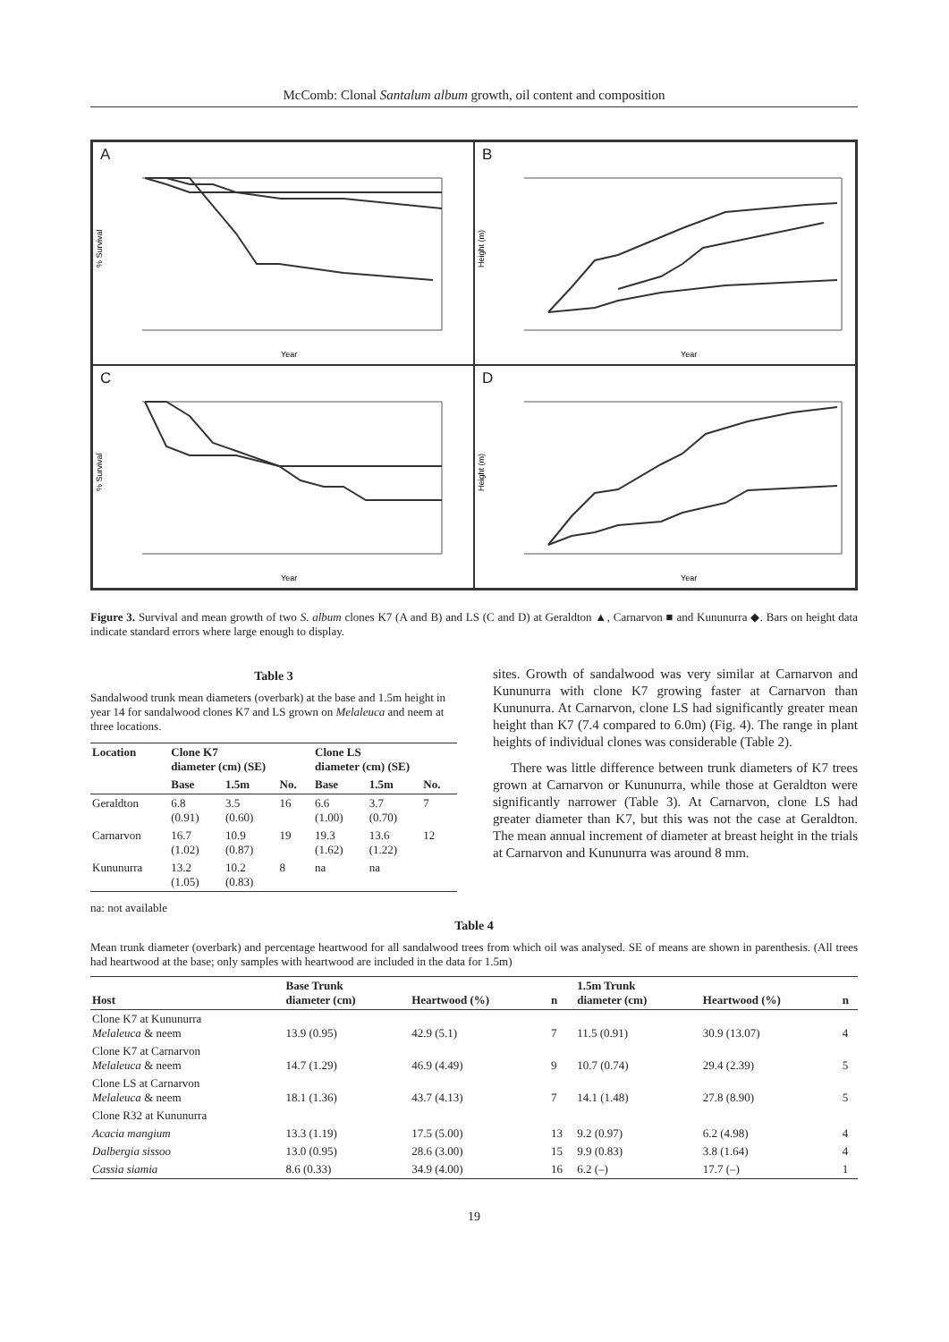McComb: Clonal Santalum album growth, oil content and composition
A
Year
% Survival
B
Year
Height (m)
C
Year
% Survival
D
Year
Height (m)
Figure 3. Survival and mean growth of two S. album clones K7 (A and B) and LS (C and D) at Geraldton ▲, Carnarvon ■ and Kununurra ◆. Bars on height data indicate standard errors where large enough to display.
Table 3
Sandalwood trunk mean diameters (overbark) at the base and 1.5m height in year 14 for sandalwood clones K7 and LS grown on Melaleuca and neem at three locations.
| Location | Clone K7 diameter (cm) (SE) | | | Clone LS diameter (cm) (SE) | | |
| --- | --- | --- | --- | --- | --- | --- |
| | Base | 1.5m | No. | Base | 1.5m | No. |
| Geraldton | 6.8 (0.91) | 3.5 (0.60) | 16 | 6.6 (1.00) | 3.7 (0.70) | 7 |
| Carnarvon | 16.7 (1.02) | 10.9 (0.87) | 19 | 19.3 (1.62) | 13.6 (1.22) | 12 |
| Kununurra | 13.2 (1.05) | 10.2 (0.83) | 8 | na | na | |
na: not available
sites. Growth of sandalwood was very similar at Carnarvon and Kununurra with clone K7 growing faster at Carnarvon than Kununurra. At Carnarvon, clone LS had significantly greater mean height than K7 (7.4 compared to 6.0m) (Fig. 4). The range in plant heights of individual clones was considerable (Table 2).
There was little difference between trunk diameters of K7 trees grown at Carnarvon or Kununurra, while those at Geraldton were significantly narrower (Table 3). At Carnarvon, clone LS had greater diameter than K7, but this was not the case at Geraldton. The mean annual increment of diameter at breast height in the trials at Carnarvon and Kununurra was around 8 mm.
Table 4
Mean trunk diameter (overbark) and percentage heartwood for all sandalwood trees from which oil was analysed. SE of means are shown in parenthesis. (All trees had heartwood at the base; only samples with heartwood are included in the data for 1.5m)
| Host | Base Trunk diameter (cm) | Heartwood (%) | n | 1.5m Trunk diameter (cm) | Heartwood (%) | n |
| --- | --- | --- | --- | --- | --- | --- |
| Clone K7 at Kununurra Melaleuca & neem | 13.9 (0.95) | 42.9 (5.1) | 7 | 11.5 (0.91) | 30.9 (13.07) | 4 |
| Clone K7 at Carnarvon Melaleuca & neem | 14.7 (1.29) | 46.9 (4.49) | 9 | 10.7 (0.74) | 29.4 (2.39) | 5 |
| Clone LS at Carnarvon Melaleuca & neem | 18.1 (1.36) | 43.7 (4.13) | 7 | 14.1 (1.48) | 27.8 (8.90) | 5 |
| Clone R32 at Kununurra | | | | | | |
| Acacia mangium | 13.3 (1.19) | 17.5 (5.00) | 13 | 9.2 (0.97) | 6.2 (4.98) | 4 |
| Dalbergia sissoo | 13.0 (0.95) | 28.6 (3.00) | 15 | 9.9 (0.83) | 3.8 (1.64) | 4 |
| Cassia siamia | 8.6 (0.33) | 34.9 (4.00) | 16 | 6.2 (–) | 17.7 (–) | 1 |
19